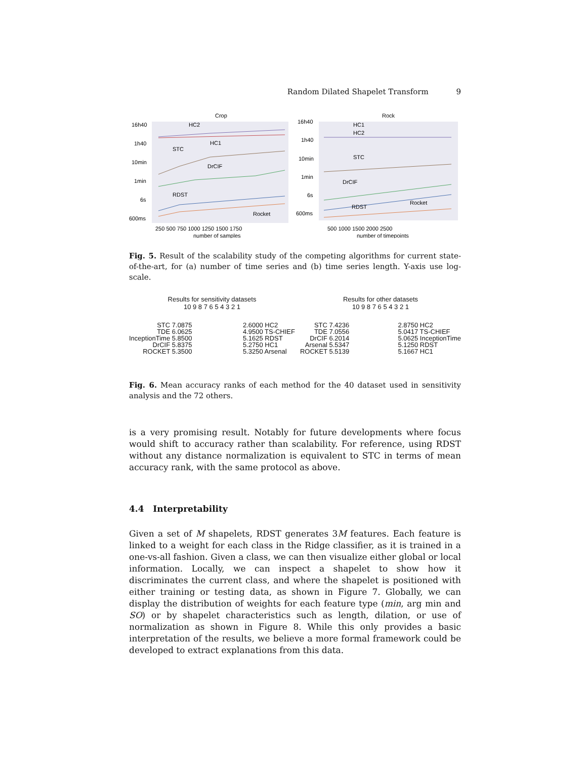Random Dilated Shapelet Transform 9
Crop
16h40
1h40
10min
1min
6s
600ms
HC2
HC1
STC
DrCIF
RDST
Rocket
250 500 750 1000 1250 1500 1750
number of samples
Rock
16h40
1h40
10min
1min
6s
600ms
HC1
HC2
STC
DrCIF
RDST
Rocket
500 1000 1500 2000 2500
number of timepoints
Fig. 5. Result of the scalability study of the competing algorithms for current state-of-the-art, for (a) number of time series and (b) time series length. Y-axis use log-scale.
Results for sensitivity datasets
10 9 8 7 6 5 4 3 2 1
STC 7.0875
TDE 6.0625
InceptionTime 5.8500
DrCIF 5.8375
ROCKET 5.3500
2.6000 HC2
4.9500 TS-CHIEF
5.1625 RDST
5.2750 HC1
5.3250 Arsenal
Results for other datasets
10 9 8 7 6 5 4 3 2 1
STC 7.4236
TDE 7.0556
DrCIF 6.2014
Arsenal 5.5347
ROCKET 5.5139
2.8750 HC2
5.0417 TS-CHIEF
5.0625 InceptionTime
5.1250 RDST
5.1667 HC1
Fig. 6. Mean accuracy ranks of each method for the 40 dataset used in sensitivity analysis and the 72 others.
is a very promising result. Notably for future developments where focus would shift to accuracy rather than scalability. For reference, using RDST without any distance normalization is equivalent to STC in terms of mean accuracy rank, with the same protocol as above.
4.4 Interpretability
Given a set of M shapelets, RDST generates 3M features. Each feature is linked to a weight for each class in the Ridge classifier, as it is trained in a one-vs-all fashion. Given a class, we can then visualize either global or local information. Locally, we can inspect a shapelet to show how it discriminates the current class, and where the shapelet is positioned with either training or testing data, as shown in Figure 7. Globally, we can display the distribution of weights for each feature type (min, arg min and SO) or by shapelet characteristics such as length, dilation, or use of normalization as shown in Figure 8. While this only provides a basic interpretation of the results, we believe a more formal framework could be developed to extract explanations from this data.